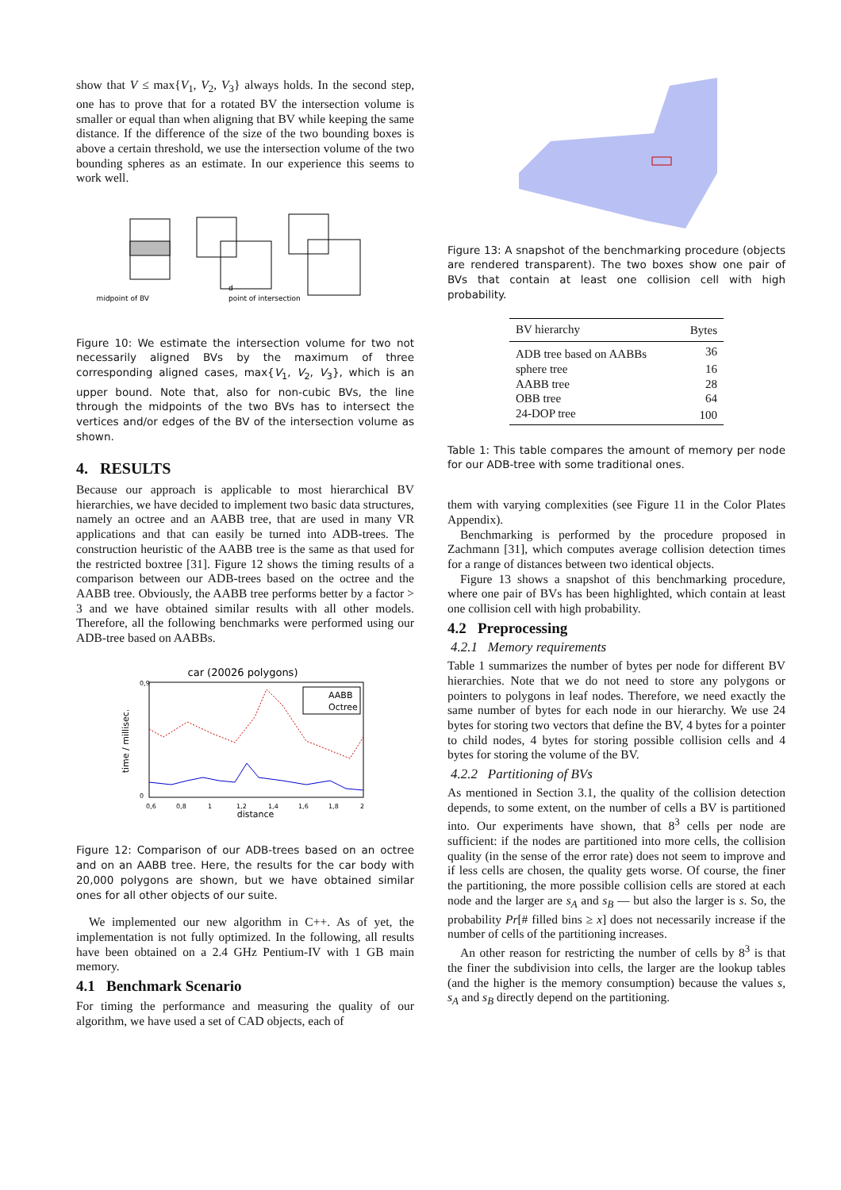show that V ≤ max{V<sub>1</sub>, V<sub>2</sub>, V<sub>3</sub>} always holds. In the second step, one has to prove that for a rotated BV the intersection volume is smaller or equal than when aligning that BV while keeping the same distance. If the difference of the size of the two bounding boxes is above a certain threshold, we use the intersection volume of the two bounding spheres as an estimate. In our experience this seems to work well.
midpoint of BV
point of intersection
d
Figure 10: We estimate the intersection volume for two not necessarily aligned BVs by the maximum of three corresponding aligned cases, max{V<sub>1</sub>, V<sub>2</sub>, V<sub>3</sub>}, which is an upper bound. Note that, also for non-cubic BVs, the line through the midpoints of the two BVs has to intersect the vertices and/or edges of the BV of the intersection volume as shown.
4. RESULTS
Because our approach is applicable to most hierarchical BV hierarchies, we have decided to implement two basic data structures, namely an octree and an AABB tree, that are used in many VR applications and that can easily be turned into ADB-trees. The construction heuristic of the AABB tree is the same as that used for the restricted boxtree [31]. Figure 12 shows the timing results of a comparison between our ADB-trees based on the octree and the AABB tree. Obviously, the AABB tree performs better by a factor > 3 and we have obtained similar results with all other models. Therefore, all the following benchmarks were performed using our ADB-tree based on AABBs.
car (20026 polygons)
time / millisec.
distance
0,9
0
0,6
0,8
1
1,2
1,4
1,6
1,8
2
AABB
Octree
Figure 12: Comparison of our ADB-trees based on an octree and on an AABB tree. Here, the results for the car body with 20,000 polygons are shown, but we have obtained similar ones for all other objects of our suite.
We implemented our new algorithm in C++. As of yet, the implementation is not fully optimized. In the following, all results have been obtained on a 2.4 GHz Pentium-IV with 1 GB main memory.
4.1 Benchmark Scenario
For timing the performance and measuring the quality of our algorithm, we have used a set of CAD objects, each of
Figure 13: A snapshot of the benchmarking procedure (objects are rendered transparent). The two boxes show one pair of BVs that contain at least one collision cell with high probability.
| BV hierarchy | Bytes |
| --- | --- |
| ADB tree based on AABBs | 36 |
| sphere tree | 16 |
| AABB tree | 28 |
| OBB tree | 64 |
| 24-DOP tree | 100 |
Table 1: This table compares the amount of memory per node for our ADB-tree with some traditional ones.
them with varying complexities (see Figure 11 in the Color Plates Appendix).
Benchmarking is performed by the procedure proposed in Zachmann [31], which computes average collision detection times for a range of distances between two identical objects.
Figure 13 shows a snapshot of this benchmarking procedure, where one pair of BVs has been highlighted, which contain at least one collision cell with high probability.
4.2 Preprocessing
4.2.1 Memory requirements
Table 1 summarizes the number of bytes per node for different BV hierarchies. Note that we do not need to store any polygons or pointers to polygons in leaf nodes. Therefore, we need exactly the same number of bytes for each node in our hierarchy. We use 24 bytes for storing two vectors that define the BV, 4 bytes for a pointer to child nodes, 4 bytes for storing possible collision cells and 4 bytes for storing the volume of the BV.
4.2.2 Partitioning of BVs
As mentioned in Section 3.1, the quality of the collision detection depends, to some extent, on the number of cells a BV is partitioned into. Our experiments have shown, that 8<sup>3</sup> cells per node are sufficient: if the nodes are partitioned into more cells, the collision quality (in the sense of the error rate) does not seem to improve and if less cells are chosen, the quality gets worse. Of course, the finer the partitioning, the more possible collision cells are stored at each node and the larger are s<sub>A</sub> and s<sub>B</sub> — but also the larger is s. So, the probability Pr[# filled bins ≥ x] does not necessarily increase if the number of cells of the partitioning increases.
An other reason for restricting the number of cells by 8<sup>3</sup> is that the finer the subdivision into cells, the larger are the lookup tables (and the higher is the memory consumption) because the values s, s<sub>A</sub> and s<sub>B</sub> directly depend on the partitioning.